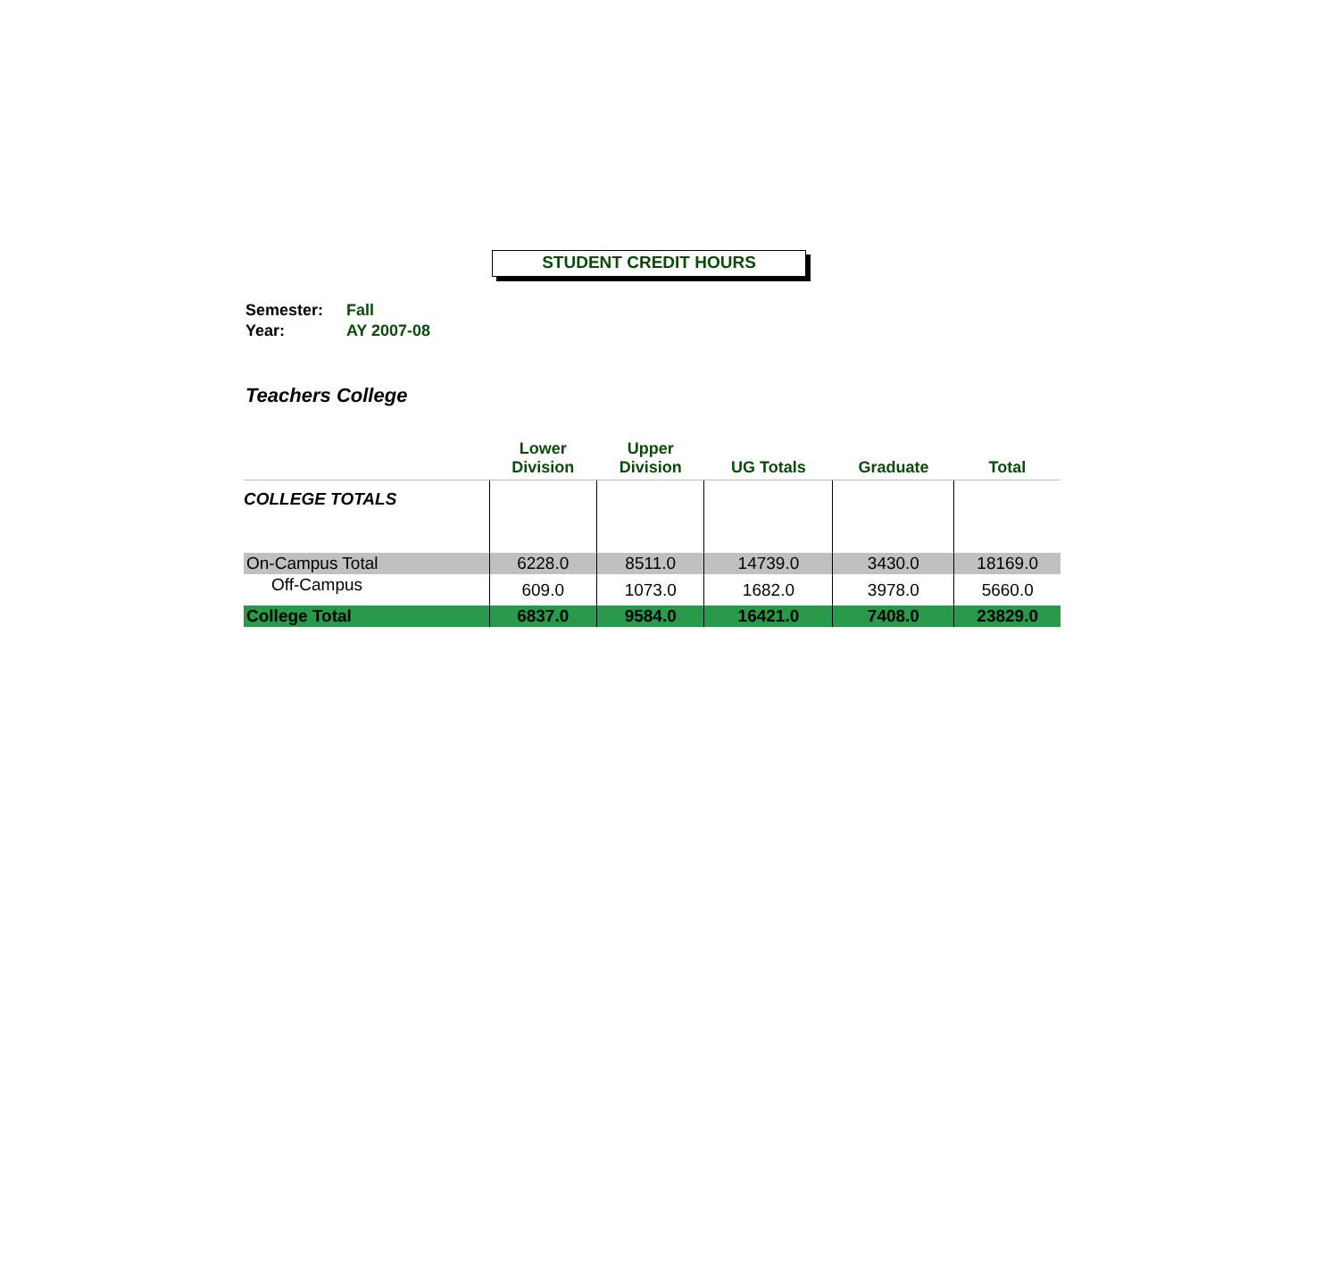STUDENT CREDIT HOURS
Semester: Fall
Year: AY 2007-08
Teachers College
| | Lower Division | Upper Division | UG Totals | Graduate | Total |
| --- | --- | --- | --- | --- | --- |
| COLLEGE TOTALS | | | | | |
| On-Campus Total | 6228.0 | 8511.0 | 14739.0 | 3430.0 | 18169.0 |
| Off-Campus | 609.0 | 1073.0 | 1682.0 | 3978.0 | 5660.0 |
| College Total | 6837.0 | 9584.0 | 16421.0 | 7408.0 | 23829.0 |